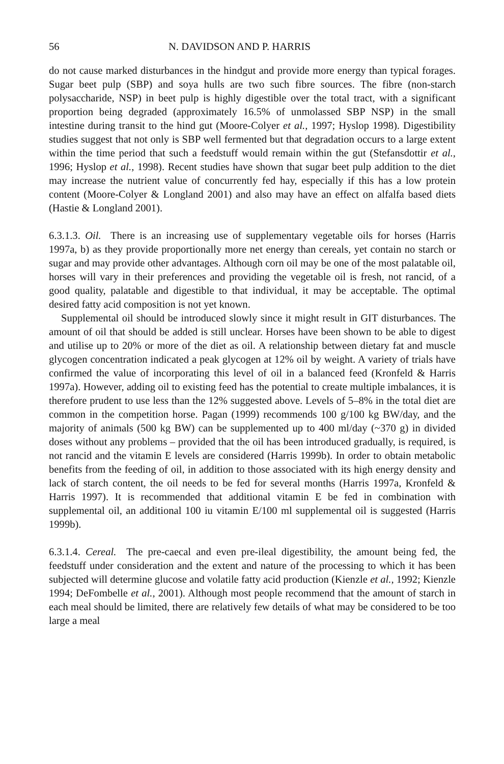56 N. DAVIDSON AND P. HARRIS
do not cause marked disturbances in the hindgut and provide more energy than typical forages. Sugar beet pulp (SBP) and soya hulls are two such fibre sources. The fibre (non-starch polysaccharide, NSP) in beet pulp is highly digestible over the total tract, with a significant proportion being degraded (approximately 16.5% of unmolassed SBP NSP) in the small intestine during transit to the hind gut (Moore-Colyer et al., 1997; Hyslop 1998). Digestibility studies suggest that not only is SBP well fermented but that degradation occurs to a large extent within the time period that such a feedstuff would remain within the gut (Stefansdottir et al., 1996; Hyslop et al., 1998). Recent studies have shown that sugar beet pulp addition to the diet may increase the nutrient value of concurrently fed hay, especially if this has a low protein content (Moore-Colyer & Longland 2001) and also may have an effect on alfalfa based diets (Hastie & Longland 2001).
6.3.1.3. Oil. There is an increasing use of supplementary vegetable oils for horses (Harris 1997a, b) as they provide proportionally more net energy than cereals, yet contain no starch or sugar and may provide other advantages. Although corn oil may be one of the most palatable oil, horses will vary in their preferences and providing the vegetable oil is fresh, not rancid, of a good quality, palatable and digestible to that individual, it may be acceptable. The optimal desired fatty acid composition is not yet known.
Supplemental oil should be introduced slowly since it might result in GIT disturbances. The amount of oil that should be added is still unclear. Horses have been shown to be able to digest and utilise up to 20% or more of the diet as oil. A relationship between dietary fat and muscle glycogen concentration indicated a peak glycogen at 12% oil by weight. A variety of trials have confirmed the value of incorporating this level of oil in a balanced feed (Kronfeld & Harris 1997a). However, adding oil to existing feed has the potential to create multiple imbalances, it is therefore prudent to use less than the 12% suggested above. Levels of 5–8% in the total diet are common in the competition horse. Pagan (1999) recommends 100 g/100 kg BW/day, and the majority of animals (500 kg BW) can be supplemented up to 400 ml/day (~370 g) in divided doses without any problems – provided that the oil has been introduced gradually, is required, is not rancid and the vitamin E levels are considered (Harris 1999b). In order to obtain metabolic benefits from the feeding of oil, in addition to those associated with its high energy density and lack of starch content, the oil needs to be fed for several months (Harris 1997a, Kronfeld & Harris 1997). It is recommended that additional vitamin E be fed in combination with supplemental oil, an additional 100 iu vitamin E/100 ml supplemental oil is suggested (Harris 1999b).
6.3.1.4. Cereal. The pre-caecal and even pre-ileal digestibility, the amount being fed, the feedstuff under consideration and the extent and nature of the processing to which it has been subjected will determine glucose and volatile fatty acid production (Kienzle et al., 1992; Kienzle 1994; DeFombelle et al., 2001). Although most people recommend that the amount of starch in each meal should be limited, there are relatively few details of what may be considered to be too large a meal